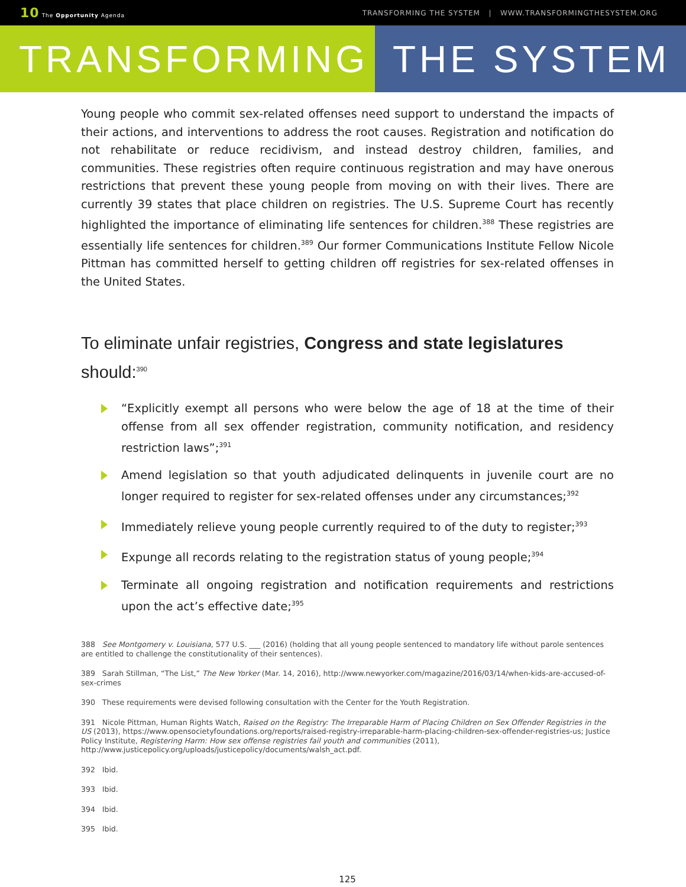10 The Opportunity Agenda
TRANSFORMING THE SYSTEM | WWW.TRANSFORMINGTHESYSTEM.ORG
TRANSFORMING THE SYSTEM
Young people who commit sex-related offenses need support to understand the impacts of their actions, and interventions to address the root causes. Registration and notification do not rehabilitate or reduce recidivism, and instead destroy children, families, and communities. These registries often require continuous registration and may have onerous restrictions that prevent these young people from moving on with their lives. There are currently 39 states that place children on registries. The U.S. Supreme Court has recently highlighted the importance of eliminating life sentences for children.<sup>388</sup> These registries are essentially life sentences for children.<sup>389</sup> Our former Communications Institute Fellow Nicole Pittman has committed herself to getting children off registries for sex-related offenses in the United States.
To eliminate unfair registries, Congress and state legislatures should:<sup>390</sup>
“Explicitly exempt all persons who were below the age of 18 at the time of their offense from all sex offender registration, community notification, and residency restriction laws”;<sup>391</sup>
Amend legislation so that youth adjudicated delinquents in juvenile court are no longer required to register for sex-related offenses under any circumstances;<sup>392</sup>
Immediately relieve young people currently required to of the duty to register;<sup>393</sup>
Expunge all records relating to the registration status of young people;<sup>394</sup>
Terminate all ongoing registration and notification requirements and restrictions upon the act’s effective date;<sup>395</sup>
388 See Montgomery v. Louisiana, 577 U.S. ___ (2016) (holding that all young people sentenced to mandatory life without parole sentences are entitled to challenge the constitutionality of their sentences).
389 Sarah Stillman, “The List,” The New Yorker (Mar. 14, 2016), http://www.newyorker.com/magazine/2016/03/14/when-kids-are-accused-of-sex-crimes
390 These requirements were devised following consultation with the Center for the Youth Registration.
391 Nicole Pittman, Human Rights Watch, Raised on the Registry: The Irreparable Harm of Placing Children on Sex Offender Registries in the US (2013), https://www.opensocietyfoundations.org/reports/raised-registry-irreparable-harm-placing-children-sex-offender-registries-us; Justice Policy Institute, Registering Harm: How sex offense registries fail youth and communities (2011), http://www.justicepolicy.org/uploads/justicepolicy/documents/walsh_act.pdf.
392 Ibid.
393 Ibid.
394 Ibid.
395 Ibid.
125